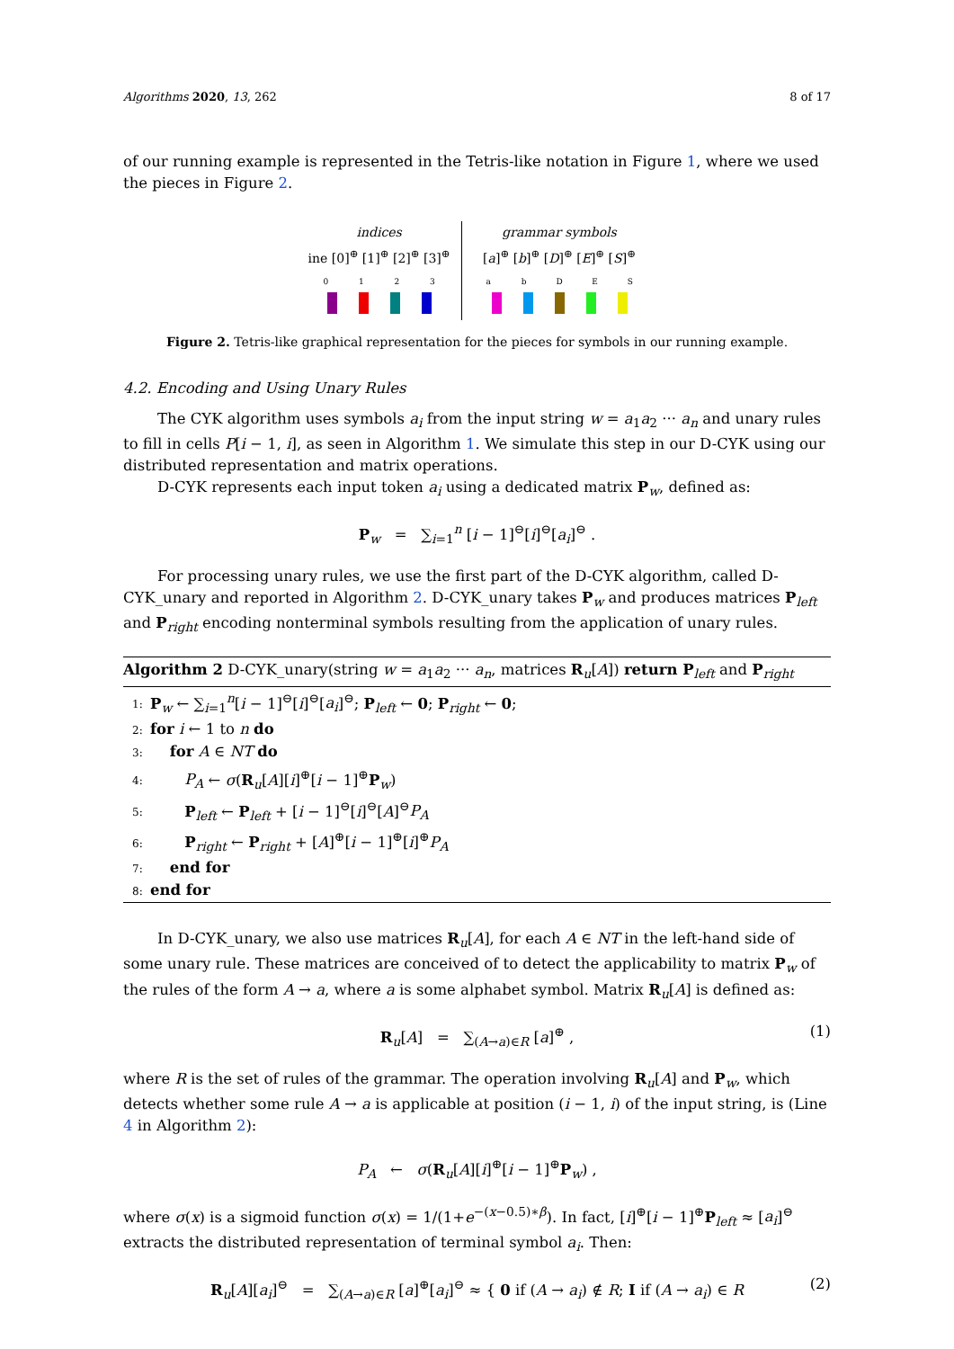Algorithms 2020, 13, 262 8 of 17
of our running example is represented in the Tetris-like notation in Figure 1, where we used the pieces in Figure 2.
indices
ine [0]<sup>⊕</sup> [1]<sup>⊕</sup> [2]<sup>⊕</sup> [3]<sup>⊕</sup>
0 1 2 3
grammar symbols
[a]<sup>⊕</sup> [b]<sup>⊕</sup> [D]<sup>⊕</sup> [E]<sup>⊕</sup> [S]<sup>⊕</sup>
a b D E S
Figure 2. Tetris-like graphical representation for the pieces for symbols in our running example.
4.2. Encoding and Using Unary Rules
The CYK algorithm uses symbols a<sub>i</sub> from the input string w = a<sub>1</sub>a<sub>2</sub> ··· a<sub>n</sub> and unary rules to fill in cells P[i − 1, i], as seen in Algorithm 1. We simulate this step in our D-CYK using our distributed representation and matrix operations.
D-CYK represents each input token a<sub>i</sub> using a dedicated matrix P<sub>w</sub>, defined as:
P<sub>w</sub> = ∑<sub>i=1</sub><sup>n</sup> [i − 1]<sup>⊖</sup>[i]<sup>⊖</sup>[a<sub>i</sub>]<sup>⊖</sup> .
For processing unary rules, we use the first part of the D-CYK algorithm, called D-CYK_unary and reported in Algorithm 2. D-CYK_unary takes P<sub>w</sub> and produces matrices P<sub>left</sub> and P<sub>right</sub> encoding nonterminal symbols resulting from the application of unary rules.
Algorithm 2 D-CYK_unary(string w = a<sub>1</sub>a<sub>2</sub> ··· a<sub>n</sub>, matrices R<sub>u</sub>[A]) return P<sub>left</sub> and P<sub>right</sub>
1: P<sub>w</sub> ← ∑<sub>i=1</sub><sup>n</sup>[i − 1]<sup>⊖</sup>[i]<sup>⊖</sup>[a<sub>i</sub>]<sup>⊖</sup>; P<sub>left</sub> ← 0; P<sub>right</sub> ← 0;
2: for i ← 1 to n do
3:  for A ∈ NT do
4:   P<sub>A</sub> ← σ(R<sub>u</sub>[A][i]<sup>⊕</sup>[i − 1]<sup>⊕</sup>P<sub>w</sub>)
5:   P<sub>left</sub> ← P<sub>left</sub> + [i − 1]<sup>⊖</sup>[i]<sup>⊖</sup>[A]<sup>⊖</sup>P<sub>A</sub>
6:   P<sub>right</sub> ← P<sub>right</sub> + [A]<sup>⊕</sup>[i − 1]<sup>⊕</sup>[i]<sup>⊕</sup>P<sub>A</sub>
7:  end for
8: end for
In D-CYK_unary, we also use matrices R<sub>u</sub>[A], for each A ∈ NT in the left-hand side of some unary rule. These matrices are conceived of to detect the applicability to matrix P<sub>w</sub> of the rules of the form A → a, where a is some alphabet symbol. Matrix R<sub>u</sub>[A] is defined as:
R<sub>u</sub>[A] = ∑<sub>(A→a)∈R</sub> [a]<sup>⊕</sup> , (1)
where R is the set of rules of the grammar. The operation involving R<sub>u</sub>[A] and P<sub>w</sub>, which detects whether some rule A → a is applicable at position (i − 1, i) of the input string, is (Line 4 in Algorithm 2):
P<sub>A</sub> ← σ(R<sub>u</sub>[A][i]<sup>⊕</sup>[i − 1]<sup>⊕</sup>P<sub>w</sub>) ,
where σ(x) is a sigmoid function σ(x) = 1/(1+e<sup>−(x−0.5)∗β</sup>). In fact, [i]<sup>⊕</sup>[i − 1]<sup>⊕</sup>P<sub>left</sub> ≈ [a<sub>i</sub>]<sup>⊖</sup> extracts the distributed representation of terminal symbol a<sub>i</sub>. Then:
R<sub>u</sub>[A][a<sub>i</sub>]<sup>⊖</sup> = ∑<sub>(A→a)∈R</sub> [a]<sup>⊕</sup>[a<sub>i</sub>]<sup>⊖</sup> ≈ { 0 if (A → a<sub>i</sub>) ∉ R; I if (A → a<sub>i</sub>) ∈ R (2)